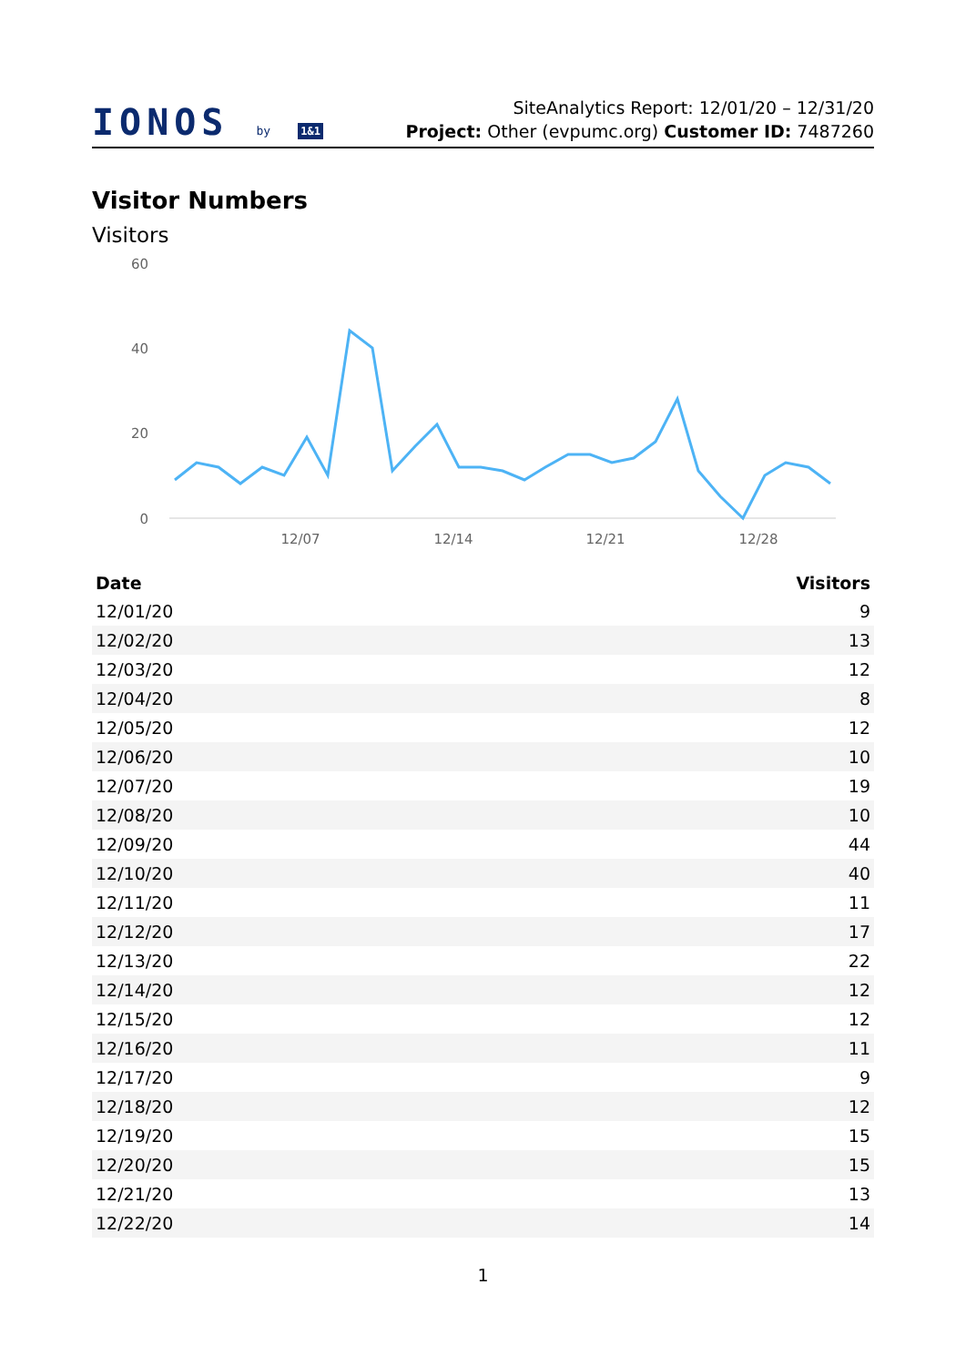IONOS by 1&1
SiteAnalytics Report: 12/01/20 – 12/31/20
Project: Other (evpumc.org) Customer ID: 7487260
Visitor Numbers
Visitors
60
40
20
0
12/07
12/14
12/21
12/28
| Date | Visitors |
| --- | --- |
| 12/01/20 | 9 |
| 12/02/20 | 13 |
| 12/03/20 | 12 |
| 12/04/20 | 8 |
| 12/05/20 | 12 |
| 12/06/20 | 10 |
| 12/07/20 | 19 |
| 12/08/20 | 10 |
| 12/09/20 | 44 |
| 12/10/20 | 40 |
| 12/11/20 | 11 |
| 12/12/20 | 17 |
| 12/13/20 | 22 |
| 12/14/20 | 12 |
| 12/15/20 | 12 |
| 12/16/20 | 11 |
| 12/17/20 | 9 |
| 12/18/20 | 12 |
| 12/19/20 | 15 |
| 12/20/20 | 15 |
| 12/21/20 | 13 |
| 12/22/20 | 14 |
1